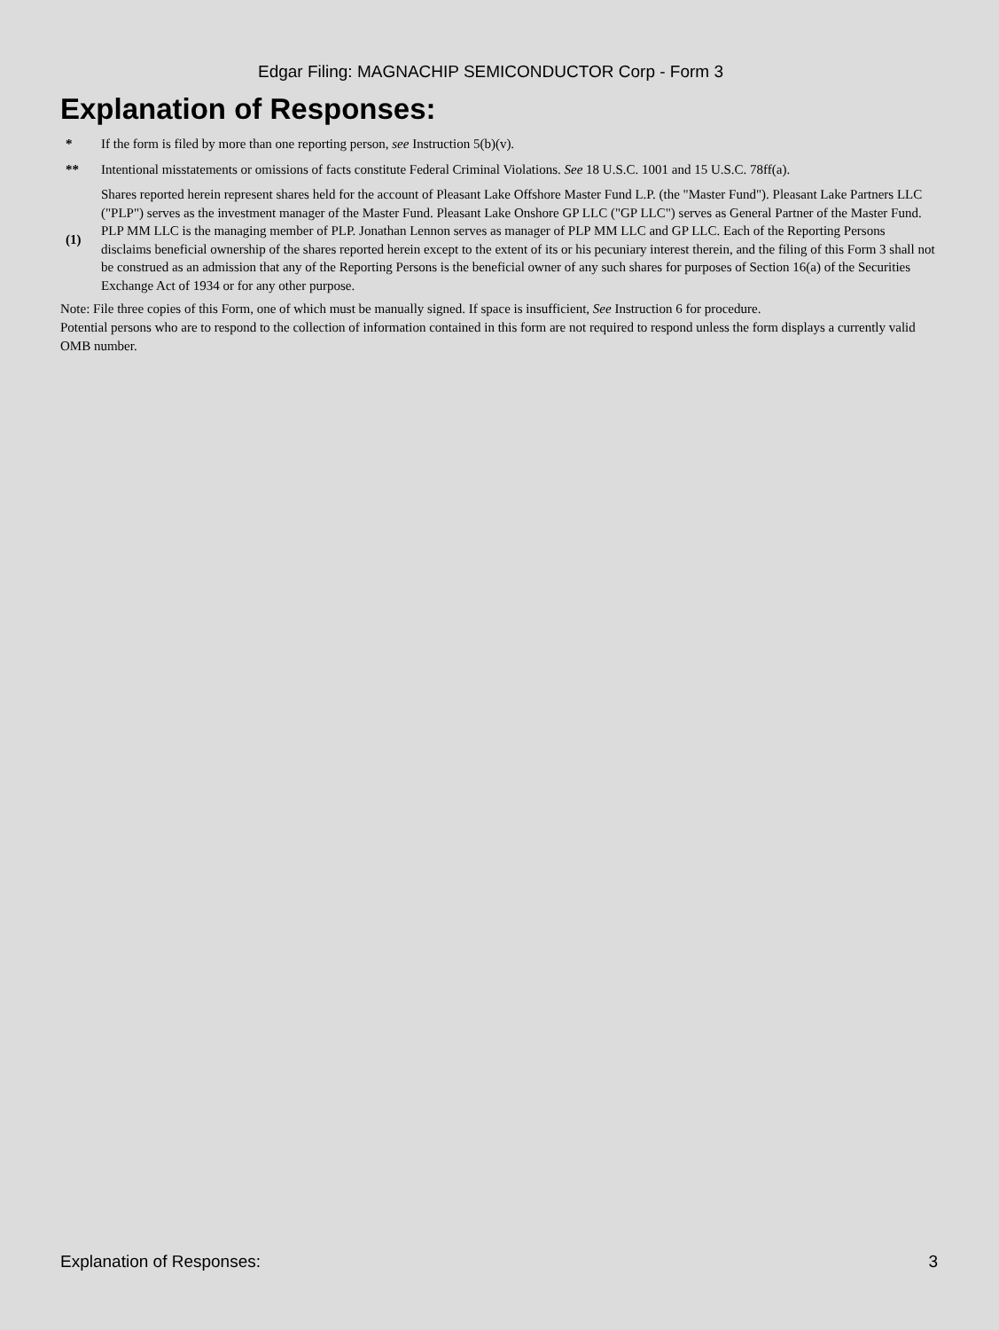Edgar Filing: MAGNACHIP SEMICONDUCTOR Corp - Form 3
Explanation of Responses:
| * | If the form is filed by more than one reporting person, see Instruction 5(b)(v). |
| ** | Intentional misstatements or omissions of facts constitute Federal Criminal Violations. See 18 U.S.C. 1001 and 15 U.S.C. 78ff(a). |
| (1) | Shares reported herein represent shares held for the account of Pleasant Lake Offshore Master Fund L.P. (the "Master Fund"). Pleasant Lake Partners LLC ("PLP") serves as the investment manager of the Master Fund. Pleasant Lake Onshore GP LLC ("GP LLC") serves as General Partner of the Master Fund. PLP MM LLC is the managing member of PLP. Jonathan Lennon serves as manager of PLP MM LLC and GP LLC. Each of the Reporting Persons disclaims beneficial ownership of the shares reported herein except to the extent of its or his pecuniary interest therein, and the filing of this Form 3 shall not be construed as an admission that any of the Reporting Persons is the beneficial owner of any such shares for purposes of Section 16(a) of the Securities Exchange Act of 1934 or for any other purpose. |
Note: File three copies of this Form, one of which must be manually signed. If space is insufficient, See Instruction 6 for procedure.
Potential persons who are to respond to the collection of information contained in this form are not required to respond unless the form displays a currently valid OMB number.
Explanation of Responses: 3